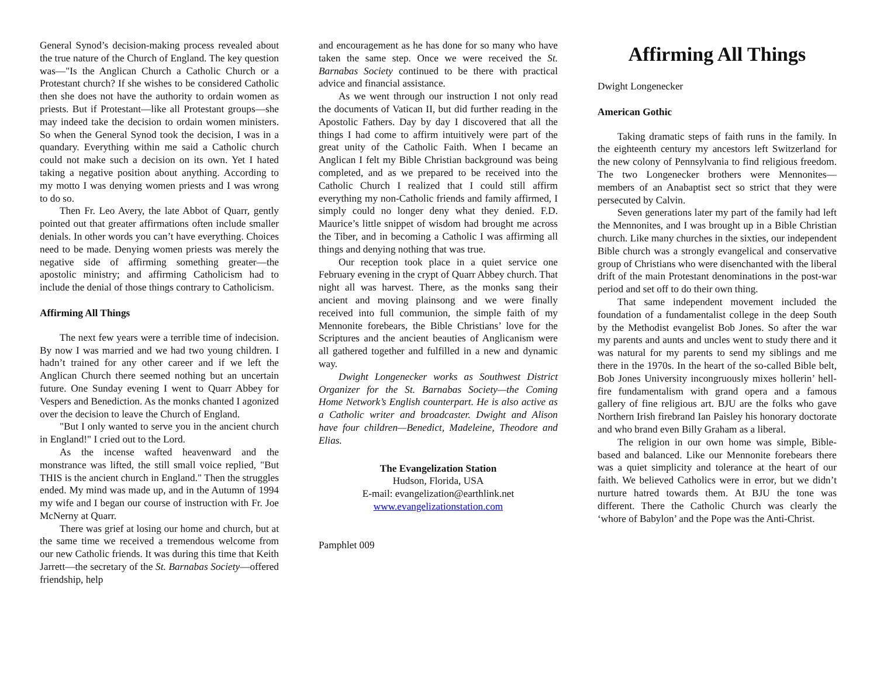General Synod’s decision-making process revealed about the true nature of the Church of England. The key question was—"Is the Anglican Church a Catholic Church or a Protestant church? If she wishes to be considered Catholic then she does not have the authority to ordain women as priests. But if Protestant—like all Protestant groups—she may indeed take the decision to ordain women ministers. So when the General Synod took the decision, I was in a quandary. Everything within me said a Catholic church could not make such a decision on its own. Yet I hated taking a negative position about anything. According to my motto I was denying women priests and I was wrong to do so.
Then Fr. Leo Avery, the late Abbot of Quarr, gently pointed out that greater affirmations often include smaller denials. In other words you can’t have everything. Choices need to be made. Denying women priests was merely the negative side of affirming something greater—the apostolic ministry; and affirming Catholicism had to include the denial of those things contrary to Catholicism.
Affirming All Things
The next few years were a terrible time of indecision. By now I was married and we had two young children. I hadn’t trained for any other career and if we left the Anglican Church there seemed nothing but an uncertain future. One Sunday evening I went to Quarr Abbey for Vespers and Benediction. As the monks chanted I agonized over the decision to leave the Church of England.
"But I only wanted to serve you in the ancient church in England!" I cried out to the Lord.
As the incense wafted heavenward and the monstrance was lifted, the still small voice replied, "But THIS is the ancient church in England." Then the struggles ended. My mind was made up, and in the Autumn of 1994 my wife and I began our course of instruction with Fr. Joe McNerny at Quarr.
There was grief at losing our home and church, but at the same time we received a tremendous welcome from our new Catholic friends. It was during this time that Keith Jarrett—the secretary of the St. Barnabas Society—offered friendship, help
and encouragement as he has done for so many who have taken the same step. Once we were received the St. Barnabas Society continued to be there with practical advice and financial assistance.
As we went through our instruction I not only read the documents of Vatican II, but did further reading in the Apostolic Fathers. Day by day I discovered that all the things I had come to affirm intuitively were part of the great unity of the Catholic Faith. When I became an Anglican I felt my Bible Christian background was being completed, and as we prepared to be received into the Catholic Church I realized that I could still affirm everything my non-Catholic friends and family affirmed, I simply could no longer deny what they denied. F.D. Maurice’s little snippet of wisdom had brought me across the Tiber, and in becoming a Catholic I was affirming all things and denying nothing that was true.
Our reception took place in a quiet service one February evening in the crypt of Quarr Abbey church. That night all was harvest. There, as the monks sang their ancient and moving plainsong and we were finally received into full communion, the simple faith of my Mennonite forebears, the Bible Christians’ love for the Scriptures and the ancient beauties of Anglicanism were all gathered together and fulfilled in a new and dynamic way.
Dwight Longenecker works as Southwest District Organizer for the St. Barnabas Society—the Coming Home Network’s English counterpart. He is also active as a Catholic writer and broadcaster. Dwight and Alison have four children—Benedict, Madeleine, Theodore and Elias.
The Evangelization Station
Hudson, Florida, USA
E-mail: evangelization@earthlink.net
www.evangelizationstation.com
Pamphlet 009
Affirming All Things
Dwight Longenecker
American Gothic
Taking dramatic steps of faith runs in the family. In the eighteenth century my ancestors left Switzerland for the new colony of Pennsylvania to find religious freedom. The two Longenecker brothers were Mennonites—members of an Anabaptist sect so strict that they were persecuted by Calvin.
Seven generations later my part of the family had left the Mennonites, and I was brought up in a Bible Christian church. Like many churches in the sixties, our independent Bible church was a strongly evangelical and conservative group of Christians who were disenchanted with the liberal drift of the main Protestant denominations in the post-war period and set off to do their own thing.
That same independent movement included the foundation of a fundamentalist college in the deep South by the Methodist evangelist Bob Jones. So after the war my parents and aunts and uncles went to study there and it was natural for my parents to send my siblings and me there in the 1970s. In the heart of the so-called Bible belt, Bob Jones University incongruously mixes hollerin’ hell-fire fundamentalism with grand opera and a famous gallery of fine religious art. BJU are the folks who gave Northern Irish firebrand Ian Paisley his honorary doctorate and who brand even Billy Graham as a liberal.
The religion in our own home was simple, Bible-based and balanced. Like our Mennonite forebears there was a quiet simplicity and tolerance at the heart of our faith. We believed Catholics were in error, but we didn’t nurture hatred towards them. At BJU the tone was different. There the Catholic Church was clearly the ‘whore of Babylon’ and the Pope was the Anti-Christ.